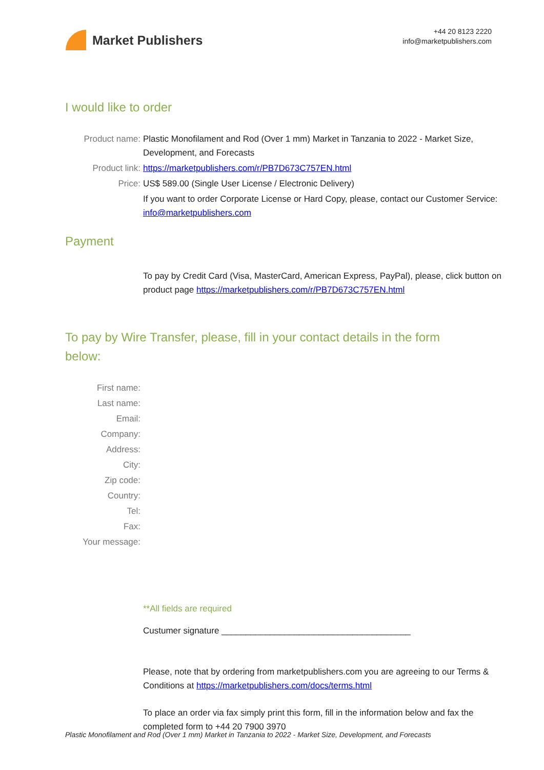Market Publishers
+44 20 8123 2220
info@marketpublishers.com
I would like to order
Product name: Plastic Monofilament and Rod (Over 1 mm) Market in Tanzania to 2022 - Market Size, Development, and Forecasts
Product link: https://marketpublishers.com/r/PB7D673C757EN.html
Price: US$ 589.00 (Single User License / Electronic Delivery)
If you want to order Corporate License or Hard Copy, please, contact our Customer Service:
info@marketpublishers.com
Payment
To pay by Credit Card (Visa, MasterCard, American Express, PayPal), please, click button on product page https://marketpublishers.com/r/PB7D673C757EN.html
To pay by Wire Transfer, please, fill in your contact details in the form below:
First name:
Last name:
Email:
Company:
Address:
City:
Zip code:
Country:
Tel:
Fax:
Your message:
**All fields are required
Custumer signature _______________________________________
Please, note that by ordering from marketpublishers.com you are agreeing to our Terms & Conditions at https://marketpublishers.com/docs/terms.html
To place an order via fax simply print this form, fill in the information below and fax the completed form to +44 20 7900 3970
Plastic Monofilament and Rod (Over 1 mm) Market in Tanzania to 2022 - Market Size, Development, and Forecasts